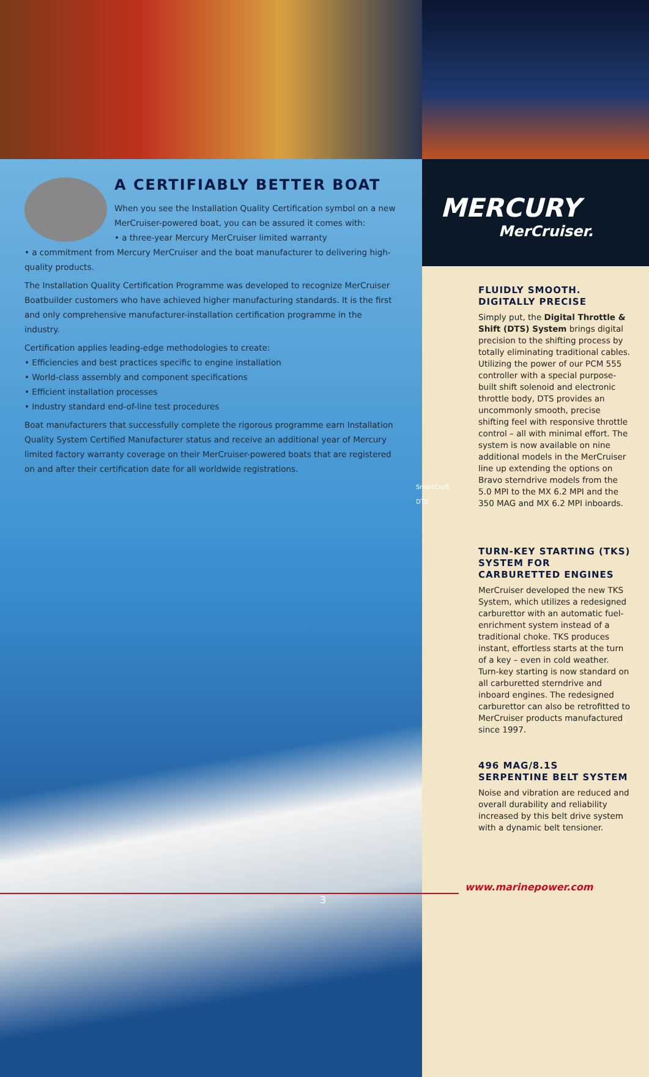A CERTIFIABLY BETTER BOAT
When you see the Installation Quality Certification symbol on a new MerCruiser-powered boat, you can be assured it comes with:
• a three-year Mercury MerCruiser limited warranty
• a commitment from Mercury MerCruiser and the boat manufacturer to delivering high-quality products.
The Installation Quality Certification Programme was developed to recognize MerCruiser Boatbuilder customers who have achieved higher manufacturing standards. It is the first and only comprehensive manufacturer-installation certification programme in the industry.
Certification applies leading-edge methodologies to create:
• Efficiencies and best practices specific to engine installation
• World-class assembly and component specifications
• Efficient installation processes
• Industry standard end-of-line test procedures
Boat manufacturers that successfully complete the rigorous programme earn Installation Quality System Certified Manufacturer status and receive an additional year of Mercury limited factory warranty coverage on their MerCruiser-powered boats that are registered on and after their certification date for all worldwide registrations.
SmartCraft DTS
MERCURY
MerCruiser.
FLUIDLY SMOOTH. DIGITALLY PRECISE
Simply put, the Digital Throttle & Shift (DTS) System brings digital precision to the shifting process by totally eliminating traditional cables. Utilizing the power of our PCM 555 controller with a special purpose-built shift solenoid and electronic throttle body, DTS provides an uncommonly smooth, precise shifting feel with responsive throttle control – all with minimal effort. The system is now available on nine additional models in the MerCruiser line up extending the options on Bravo sterndrive models from the 5.0 MPI to the MX 6.2 MPI and the 350 MAG and MX 6.2 MPI inboards.
TURN-KEY STARTING (TKS) SYSTEM FOR CARBURETTED ENGINES
MerCruiser developed the new TKS System, which utilizes a redesigned carburettor with an automatic fuel-enrichment system instead of a traditional choke. TKS produces instant, effortless starts at the turn of a key – even in cold weather. Turn-key starting is now standard on all carburetted sterndrive and inboard engines. The redesigned carburettor can also be retrofitted to MerCruiser products manufactured since 1997.
496 MAG/8.1S SERPENTINE BELT SYSTEM
Noise and vibration are reduced and overall durability and reliability increased by this belt drive system with a dynamic belt tensioner.
www.marinepower.com
3